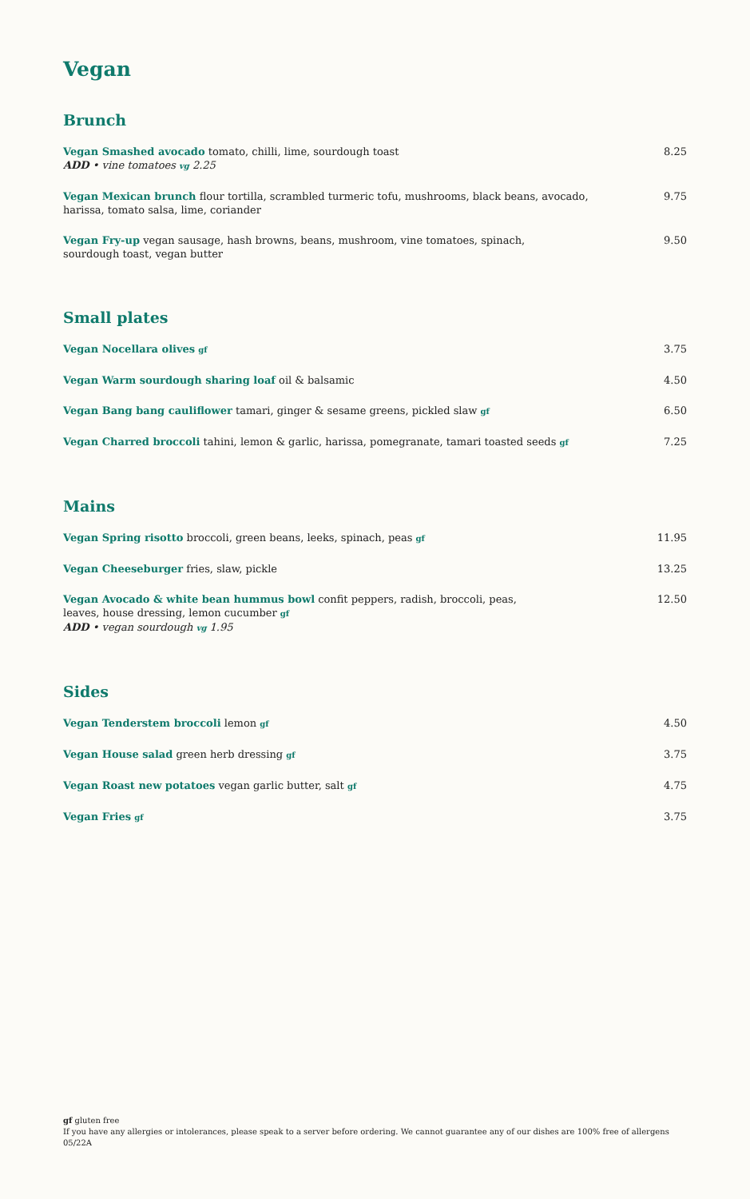Vegan
Brunch
Vegan Smashed avocado tomato, chilli, lime, sourdough toast
ADD • vine tomatoes vg 2.25
8.25
Vegan Mexican brunch flour tortilla, scrambled turmeric tofu, mushrooms, black beans, avocado, harissa, tomato salsa, lime, coriander
9.75
Vegan Fry-up vegan sausage, hash browns, beans, mushroom, vine tomatoes, spinach,
sourdough toast, vegan butter
9.50
Small plates
Vegan Nocellara olives gf
3.75
Vegan Warm sourdough sharing loaf oil & balsamic 4.50
Vegan Bang bang cauliflower tamari, ginger & sesame greens, pickled slaw gf
6.50
Vegan Charred broccoli tahini, lemon & garlic, harissa, pomegranate, tamari toasted seeds gf
7.25
Mains
Vegan Spring risotto broccoli, green beans, leeks, spinach, peas gf
11.95
Vegan Cheeseburger fries, slaw, pickle 13.25
Vegan Avocado & white bean hummus bowl confit peppers, radish, broccoli, peas,
leaves, house dressing, lemon cucumber gf
ADD • vegan sourdough vg 1.95
12.50
Sides
Vegan Tenderstem broccoli lemon gf
4.50
Vegan House salad green herb dressing gf
3.75
Vegan Roast new potatoes vegan garlic butter, salt gf
4.75
Vegan Fries gf
3.75
gf gluten free
If you have any allergies or intolerances, please speak to a server before ordering. We cannot guarantee any of our dishes are 100% free of allergens
05/22A